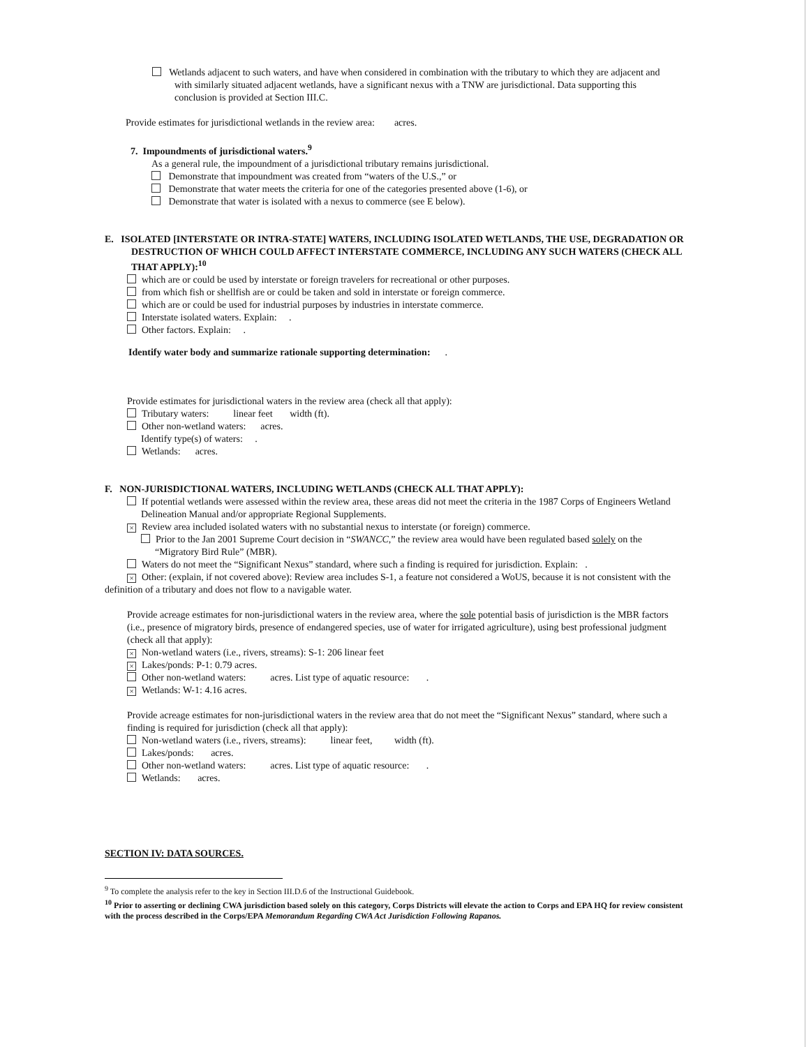Wetlands adjacent to such waters, and have when considered in combination with the tributary to which they are adjacent and with similarly situated adjacent wetlands, have a significant nexus with a TNW are jurisdictional. Data supporting this conclusion is provided at Section III.C.
Provide estimates for jurisdictional wetlands in the review area: acres.
7. Impoundments of jurisdictional waters.<sup>9</sup>
As a general rule, the impoundment of a jurisdictional tributary remains jurisdictional.
Demonstrate that impoundment was created from “waters of the U.S.,” or
Demonstrate that water meets the criteria for one of the categories presented above (1-6), or
Demonstrate that water is isolated with a nexus to commerce (see E below).
E. ISOLATED [INTERSTATE OR INTRA-STATE] WATERS, INCLUDING ISOLATED WETLANDS, THE USE, DEGRADATION OR DESTRUCTION OF WHICH COULD AFFECT INTERSTATE COMMERCE, INCLUDING ANY SUCH WATERS (CHECK ALL THAT APPLY):<sup>10</sup>
which are or could be used by interstate or foreign travelers for recreational or other purposes.
from which fish or shellfish are or could be taken and sold in interstate or foreign commerce.
which are or could be used for industrial purposes by industries in interstate commerce.
Interstate isolated waters. Explain: .
Other factors. Explain: .
Identify water body and summarize rationale supporting determination: .
Provide estimates for jurisdictional waters in the review area (check all that apply):
Tributary waters: linear feet width (ft).
Other non-wetland waters: acres.
Identify type(s) of waters: .
Wetlands: acres.
F. NON-JURISDICTIONAL WATERS, INCLUDING WETLANDS (CHECK ALL THAT APPLY):
If potential wetlands were assessed within the review area, these areas did not meet the criteria in the 1987 Corps of Engineers Wetland Delineation Manual and/or appropriate Regional Supplements.
× Review area included isolated waters with no substantial nexus to interstate (or foreign) commerce.
Prior to the Jan 2001 Supreme Court decision in “SWANCC,” the review area would have been regulated based solely on the “Migratory Bird Rule” (MBR).
Waters do not meet the “Significant Nexus” standard, where such a finding is required for jurisdiction. Explain: .
× Other: (explain, if not covered above): Review area includes S-1, a feature not considered a WoUS, because it is not consistent with the definition of a tributary and does not flow to a navigable water.
Provide acreage estimates for non-jurisdictional waters in the review area, where the sole potential basis of jurisdiction is the MBR factors (i.e., presence of migratory birds, presence of endangered species, use of water for irrigated agriculture), using best professional judgment (check all that apply):
× Non-wetland waters (i.e., rivers, streams): S-1: 206 linear feet
× Lakes/ponds: P-1: 0.79 acres.
Other non-wetland waters: acres. List type of aquatic resource: .
× Wetlands: W-1: 4.16 acres.
Provide acreage estimates for non-jurisdictional waters in the review area that do not meet the “Significant Nexus” standard, where such a finding is required for jurisdiction (check all that apply):
Non-wetland waters (i.e., rivers, streams): linear feet, width (ft).
Lakes/ponds: acres.
Other non-wetland waters: acres. List type of aquatic resource: .
Wetlands: acres.
SECTION IV: DATA SOURCES.
<sup>9</sup> To complete the analysis refer to the key in Section III.D.6 of the Instructional Guidebook.
<sup>10</sup> Prior to asserting or declining CWA jurisdiction based solely on this category, Corps Districts will elevate the action to Corps and EPA HQ for review consistent with the process described in the Corps/EPA Memorandum Regarding CWA Act Jurisdiction Following Rapanos.